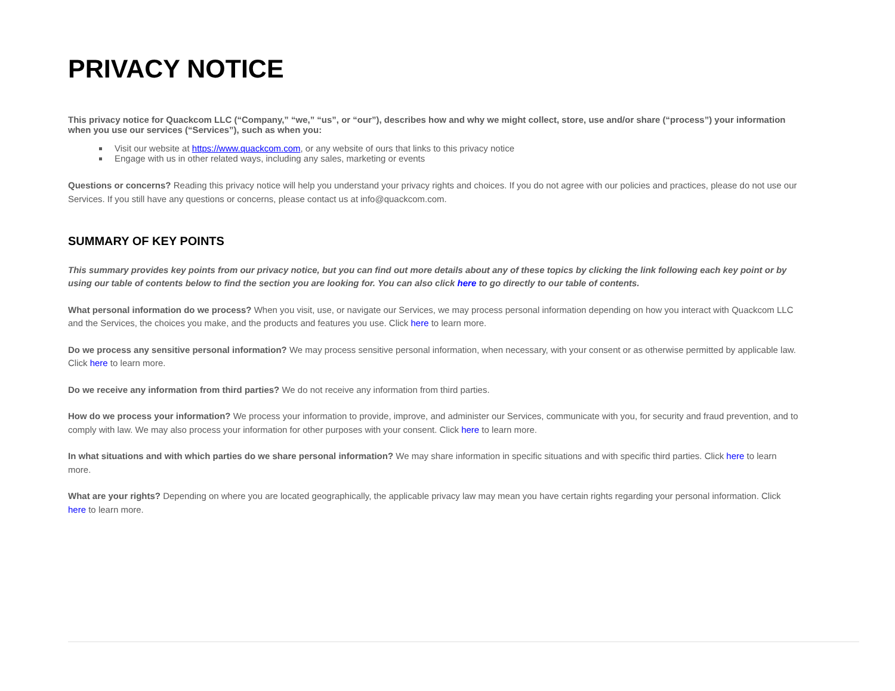PRIVACY NOTICE
This privacy notice for Quackcom LLC (“Company,” “we,” “us”, or “our”), describes how and why we might collect, store, use and/or share (“process”) your information when you use our services (“Services”), such as when you:
Visit our website at https://www.quackcom.com, or any website of ours that links to this privacy notice
Engage with us in other related ways, including any sales, marketing or events
Questions or concerns? Reading this privacy notice will help you understand your privacy rights and choices. If you do not agree with our policies and practices, please do not use our Services. If you still have any questions or concerns, please contact us at info@quackcom.com.
SUMMARY OF KEY POINTS
This summary provides key points from our privacy notice, but you can find out more details about any of these topics by clicking the link following each key point or by using our table of contents below to find the section you are looking for. You can also click here to go directly to our table of contents.
What personal information do we process? When you visit, use, or navigate our Services, we may process personal information depending on how you interact with Quackcom LLC and the Services, the choices you make, and the products and features you use. Click here to learn more.
Do we process any sensitive personal information? We may process sensitive personal information, when necessary, with your consent or as otherwise permitted by applicable law. Click here to learn more.
Do we receive any information from third parties? We do not receive any information from third parties.
How do we process your information? We process your information to provide, improve, and administer our Services, communicate with you, for security and fraud prevention, and to comply with law. We may also process your information for other purposes with your consent. Click here to learn more.
In what situations and with which parties do we share personal information? We may share information in specific situations and with specific third parties. Click here to learn more.
What are your rights? Depending on where you are located geographically, the applicable privacy law may mean you have certain rights regarding your personal information. Click here to learn more.